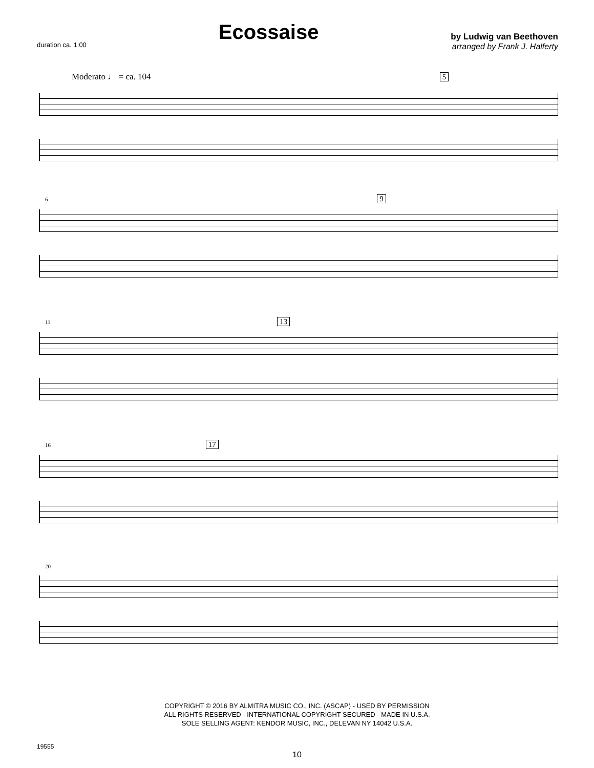duration ca. 1:00
Ecossaise
by Ludwig van Beethoven
arranged by Frank J. Halferty
Moderato ♩ = ca. 104 5
6 9
11 13
16 17
20
COPYRIGHT © 2016 BY ALMITRA MUSIC CO., INC. (ASCAP) - USED BY PERMISSION
ALL RIGHTS RESERVED - INTERNATIONAL COPYRIGHT SECURED - MADE IN U.S.A.
SOLE SELLING AGENT: KENDOR MUSIC, INC., DELEVAN NY 14042 U.S.A.
19555
10